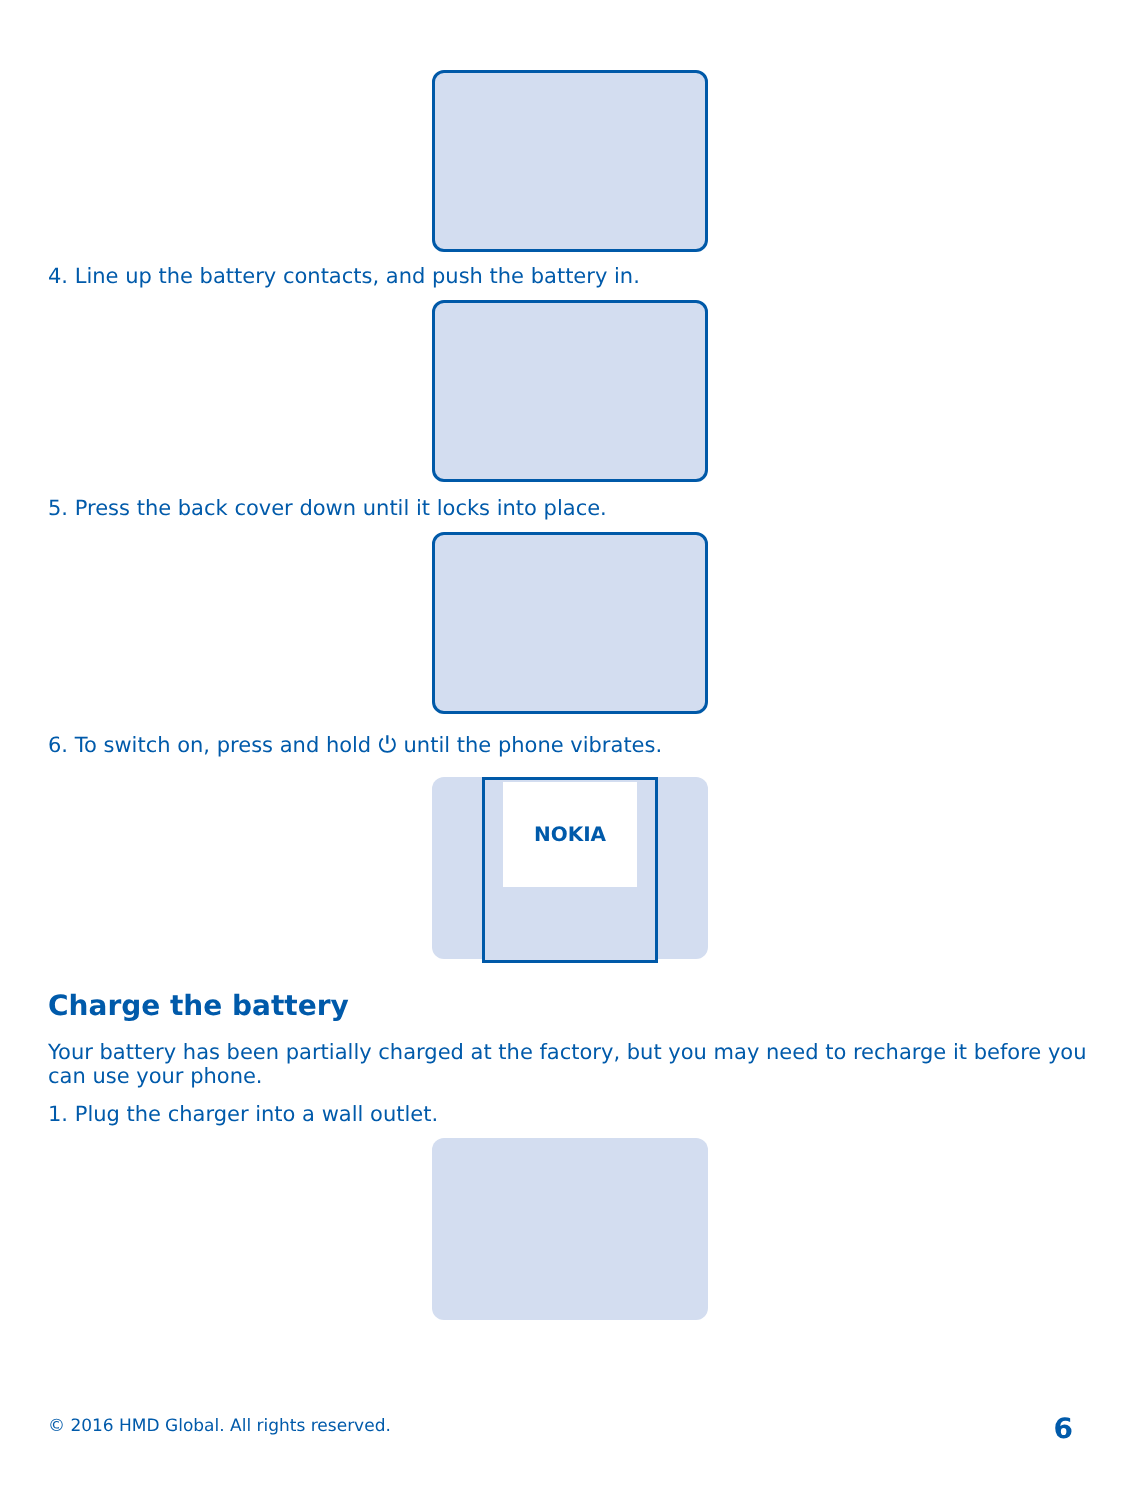4. Line up the battery contacts, and push the battery in.
5. Press the back cover down until it locks into place.
6. To switch on, press and hold ⏻ until the phone vibrates.
NOKIA
Charge the battery
Your battery has been partially charged at the factory, but you may need to recharge it before you can use your phone.
1. Plug the charger into a wall outlet.
© 2016 HMD Global. All rights reserved.
6